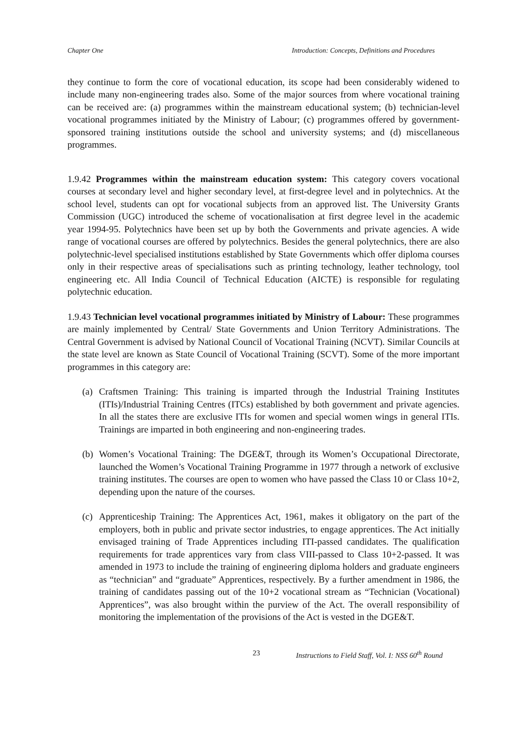Chapter One Introduction: Concepts, Definitions and Procedures
they continue to form the core of vocational education, its scope had been considerably widened to include many non-engineering trades also. Some of the major sources from where vocational training can be received are: (a) programmes within the mainstream educational system; (b) technician-level vocational programmes initiated by the Ministry of Labour; (c) programmes offered by government-sponsored training institutions outside the school and university systems; and (d) miscellaneous programmes.
1.9.42 Programmes within the mainstream education system: This category covers vocational courses at secondary level and higher secondary level, at first-degree level and in polytechnics. At the school level, students can opt for vocational subjects from an approved list. The University Grants Commission (UGC) introduced the scheme of vocationalisation at first degree level in the academic year 1994-95. Polytechnics have been set up by both the Governments and private agencies. A wide range of vocational courses are offered by polytechnics. Besides the general polytechnics, there are also polytechnic-level specialised institutions established by State Governments which offer diploma courses only in their respective areas of specialisations such as printing technology, leather technology, tool engineering etc. All India Council of Technical Education (AICTE) is responsible for regulating polytechnic education.
1.9.43 Technician level vocational programmes initiated by Ministry of Labour: These programmes are mainly implemented by Central/ State Governments and Union Territory Administrations. The Central Government is advised by National Council of Vocational Training (NCVT). Similar Councils at the state level are known as State Council of Vocational Training (SCVT). Some of the more important programmes in this category are:
(a)
Craftsmen Training: This training is imparted through the Industrial Training Institutes (ITIs)/Industrial Training Centres (ITCs) established by both government and private agencies. In all the states there are exclusive ITIs for women and special women wings in general ITIs. Trainings are imparted in both engineering and non-engineering trades.
(b)
Women’s Vocational Training: The DGE&T, through its Women’s Occupational Directorate, launched the Women’s Vocational Training Programme in 1977 through a network of exclusive training institutes. The courses are open to women who have passed the Class 10 or Class 10+2, depending upon the nature of the courses.
(c)
Apprenticeship Training: The Apprentices Act, 1961, makes it obligatory on the part of the employers, both in public and private sector industries, to engage apprentices. The Act initially envisaged training of Trade Apprentices including ITI-passed candidates. The qualification requirements for trade apprentices vary from class VIII-passed to Class 10+2-passed. It was amended in 1973 to include the training of engineering diploma holders and graduate engineers as “technician” and “graduate” Apprentices, respectively. By a further amendment in 1986, the training of candidates passing out of the 10+2 vocational stream as “Technician (Vocational) Apprentices”, was also brought within the purview of the Act. The overall responsibility of monitoring the implementation of the provisions of the Act is vested in the DGE&T.
23 Instructions to Field Staff, Vol. I: NSS 60<sup>th</sup> Round